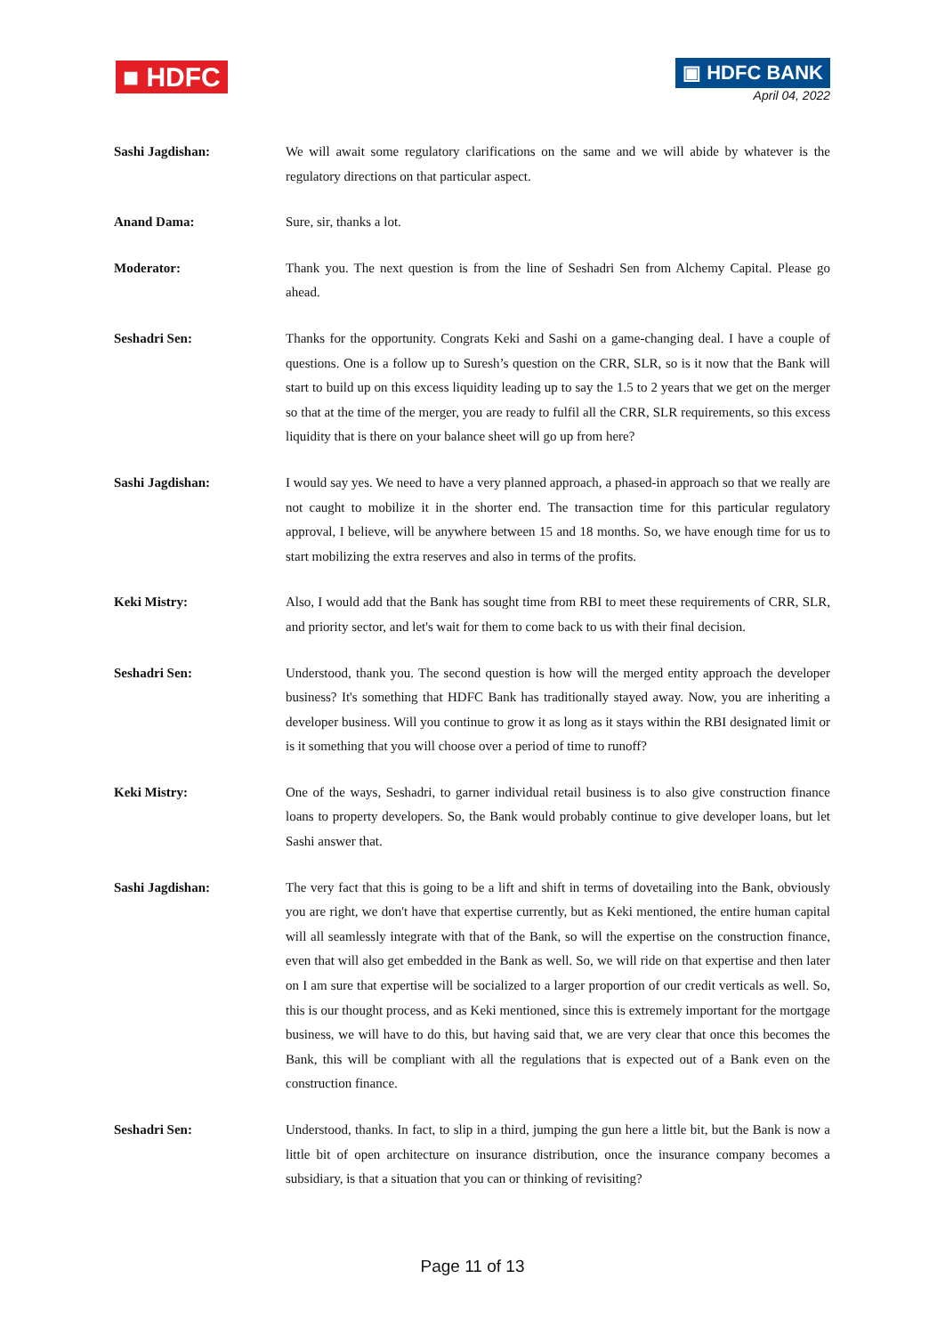■ HDFC
▣ HDFC BANK
April 04, 2022
Sashi Jagdishan:
We will await some regulatory clarifications on the same and we will abide by whatever is the regulatory directions on that particular aspect.
Anand Dama:
Sure, sir, thanks a lot.
Moderator:
Thank you. The next question is from the line of Seshadri Sen from Alchemy Capital. Please go ahead.
Seshadri Sen:
Thanks for the opportunity. Congrats Keki and Sashi on a game-changing deal. I have a couple of questions. One is a follow up to Suresh’s question on the CRR, SLR, so is it now that the Bank will start to build up on this excess liquidity leading up to say the 1.5 to 2 years that we get on the merger so that at the time of the merger, you are ready to fulfil all the CRR, SLR requirements, so this excess liquidity that is there on your balance sheet will go up from here?
Sashi Jagdishan:
I would say yes. We need to have a very planned approach, a phased-in approach so that we really are not caught to mobilize it in the shorter end. The transaction time for this particular regulatory approval, I believe, will be anywhere between 15 and 18 months. So, we have enough time for us to start mobilizing the extra reserves and also in terms of the profits.
Keki Mistry:
Also, I would add that the Bank has sought time from RBI to meet these requirements of CRR, SLR, and priority sector, and let's wait for them to come back to us with their final decision.
Seshadri Sen:
Understood, thank you. The second question is how will the merged entity approach the developer business? It's something that HDFC Bank has traditionally stayed away. Now, you are inheriting a developer business. Will you continue to grow it as long as it stays within the RBI designated limit or is it something that you will choose over a period of time to runoff?
Keki Mistry:
One of the ways, Seshadri, to garner individual retail business is to also give construction finance loans to property developers. So, the Bank would probably continue to give developer loans, but let Sashi answer that.
Sashi Jagdishan:
The very fact that this is going to be a lift and shift in terms of dovetailing into the Bank, obviously you are right, we don't have that expertise currently, but as Keki mentioned, the entire human capital will all seamlessly integrate with that of the Bank, so will the expertise on the construction finance, even that will also get embedded in the Bank as well. So, we will ride on that expertise and then later on I am sure that expertise will be socialized to a larger proportion of our credit verticals as well. So, this is our thought process, and as Keki mentioned, since this is extremely important for the mortgage business, we will have to do this, but having said that, we are very clear that once this becomes the Bank, this will be compliant with all the regulations that is expected out of a Bank even on the construction finance.
Seshadri Sen:
Understood, thanks. In fact, to slip in a third, jumping the gun here a little bit, but the Bank is now a little bit of open architecture on insurance distribution, once the insurance company becomes a subsidiary, is that a situation that you can or thinking of revisiting?
Page 11 of 13